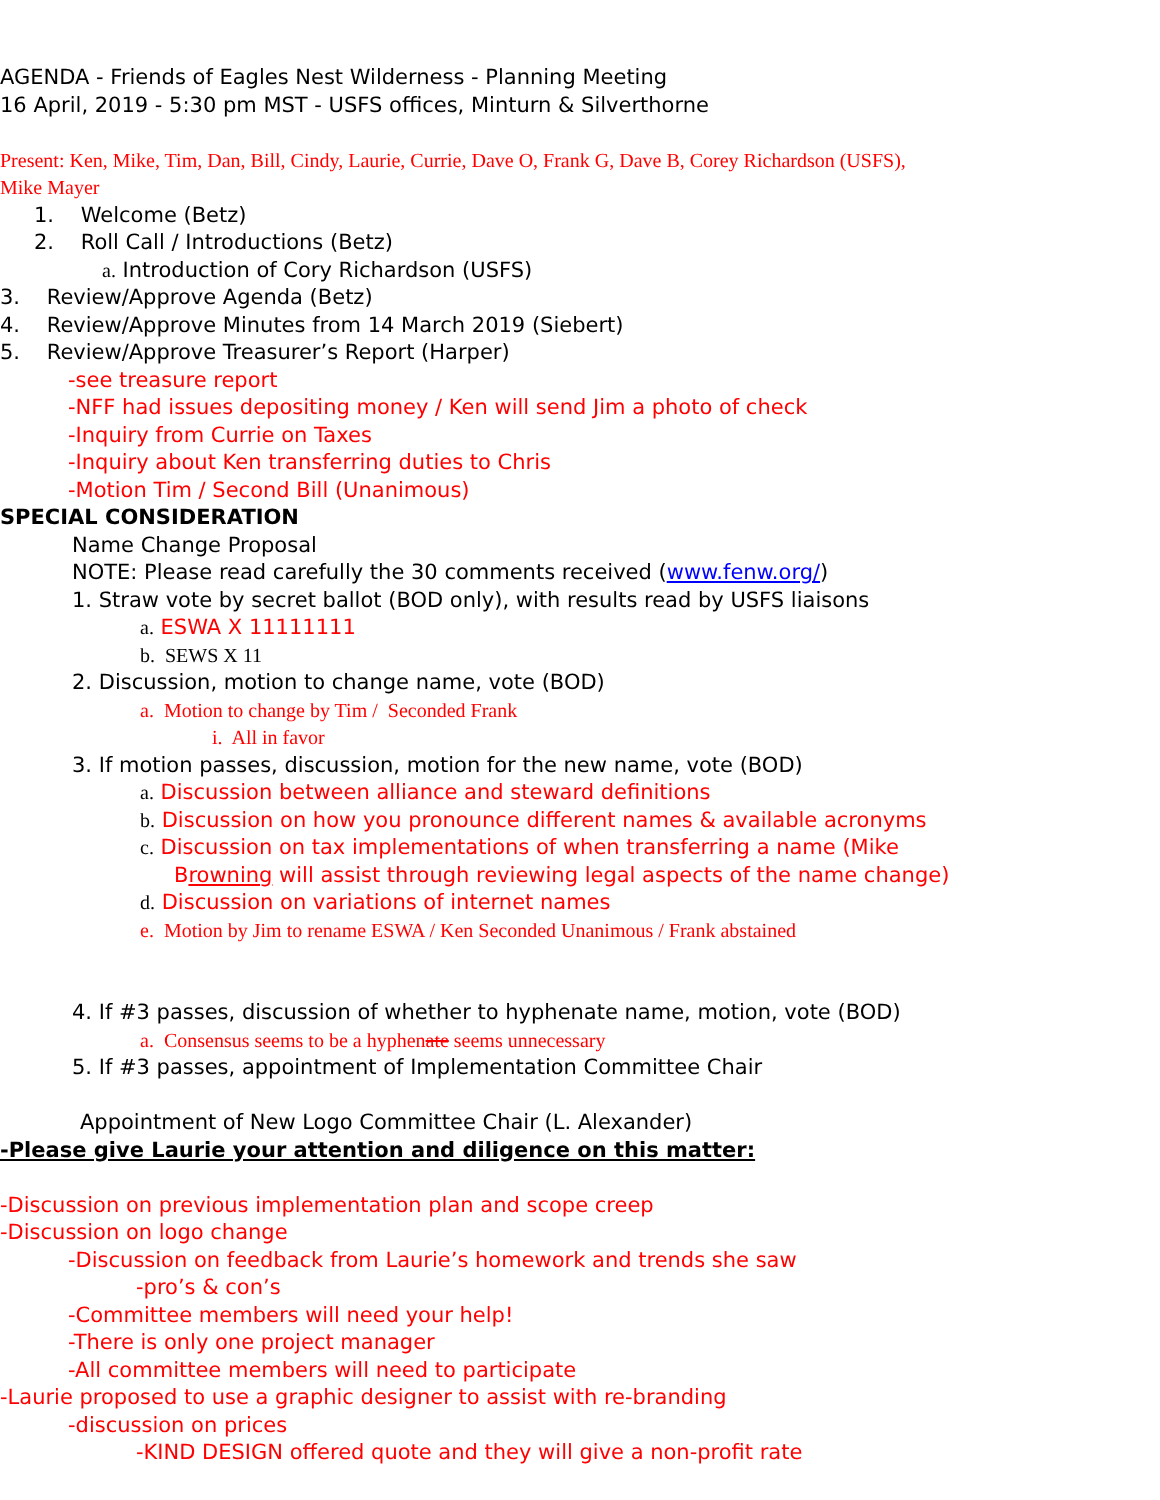AGENDA - Friends of Eagles Nest Wilderness - Planning Meeting
16 April, 2019 - 5:30 pm MST - USFS offices, Minturn & Silverthorne
Present: Ken, Mike, Tim, Dan, Bill, Cindy, Laurie, Currie, Dave O, Frank G, Dave B, Corey Richardson (USFS),
Mike Mayer
1. Welcome (Betz)
2. Roll Call / Introductions (Betz)
a. Introduction of Cory Richardson (USFS)
3. Review/Approve Agenda (Betz)
4. Review/Approve Minutes from 14 March 2019 (Siebert)
5. Review/Approve Treasurer’s Report (Harper)
-see treasure report
-NFF had issues depositing money / Ken will send Jim a photo of check
-Inquiry from Currie on Taxes
-Inquiry about Ken transferring duties to Chris
-Motion Tim / Second Bill (Unanimous)
SPECIAL CONSIDERATION
Name Change Proposal
NOTE: Please read carefully the 30 comments received (www.fenw.org/)
1. Straw vote by secret ballot (BOD only), with results read by USFS liaisons
a. ESWA X 11111111
b. SEWS X 11
2. Discussion, motion to change name, vote (BOD)
a. Motion to change by Tim / Seconded Frank
i. All in favor
3. If motion passes, discussion, motion for the new name, vote (BOD)
a. Discussion between alliance and steward definitions
b. Discussion on how you pronounce different names & available acronyms
c. Discussion on tax implementations of when transferring a name (Mike
Browning will assist through reviewing legal aspects of the name change)
d. Discussion on variations of internet names
e. Motion by Jim to rename ESWA / Ken Seconded Unanimous / Frank abstained
4. If #3 passes, discussion of whether to hyphenate name, motion, vote (BOD)
a. Consensus seems to be a hyphenate seems unnecessary
5. If #3 passes, appointment of Implementation Committee Chair
Appointment of New Logo Committee Chair (L. Alexander)
-Please give Laurie your attention and diligence on this matter:
-Discussion on previous implementation plan and scope creep
-Discussion on logo change
-Discussion on feedback from Laurie’s homework and trends she saw
-pro’s & con’s
-Committee members will need your help!
-There is only one project manager
-All committee members will need to participate
-Laurie proposed to use a graphic designer to assist with re-branding
-discussion on prices
-KIND DESIGN offered quote and they will give a non-profit rate